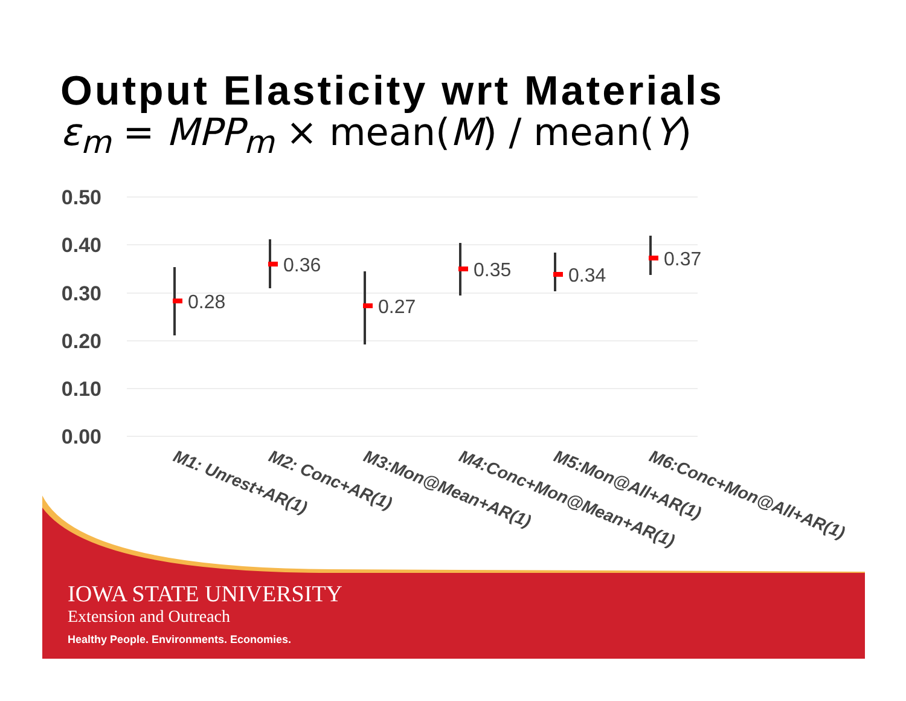Output Elasticity wrt Materials
ε<sub>m</sub> = MPP<sub>m</sub> × mean(M) / mean(Y)
0.50
0.40
0.30
0.20
0.10
0.00
0.28
0.36
0.27
0.35
0.34
0.37
M1: Unrest+AR(1)
M2: Conc+AR(1)
M3:Mon@Mean+AR(1)
M4:Conc+Mon@Mean+AR(1)
M5:Mon@All+AR(1)
M6:Conc+Mon@All+AR(1)
IOWA STATE UNIVERSITY
Extension and Outreach
Healthy People. Environments. Economies.